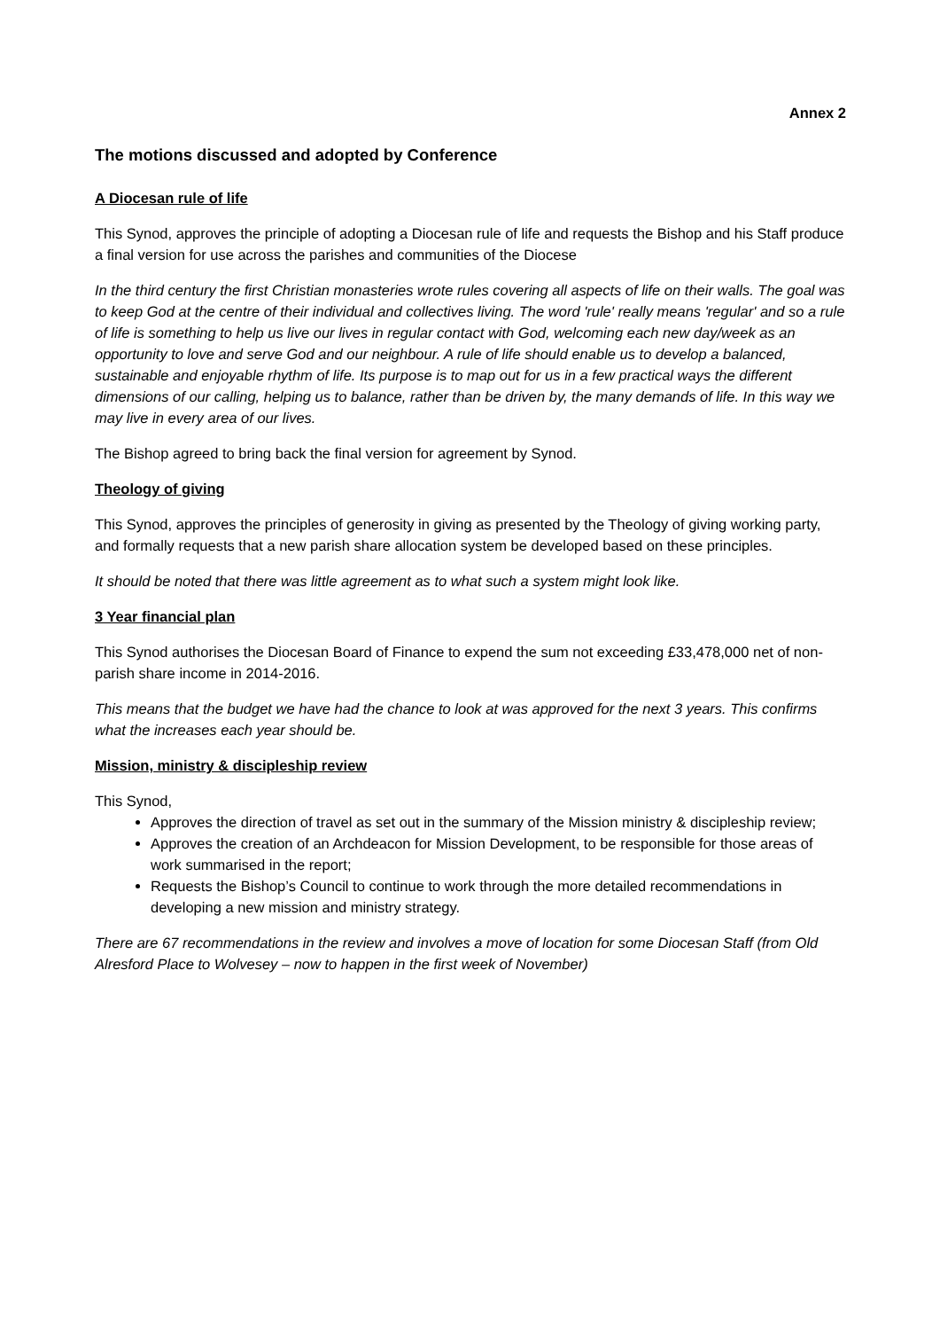Annex 2
The motions discussed and adopted by Conference
A Diocesan rule of life
This Synod, approves the principle of adopting a Diocesan rule of life and requests the Bishop and his Staff produce a final version for use across the parishes and communities of the Diocese
In the third century the first Christian monasteries wrote rules covering all aspects of life on their walls. The goal was to keep God at the centre of their individual and collectives living. The word 'rule' really means 'regular' and so a rule of life is something to help us live our lives in regular contact with God, welcoming each new day/week as an opportunity to love and serve God and our neighbour. A rule of life should enable us to develop a balanced, sustainable and enjoyable rhythm of life. Its purpose is to map out for us in a few practical ways the different dimensions of our calling, helping us to balance, rather than be driven by, the many demands of life. In this way we may live in every area of our lives.
The Bishop agreed to bring back the final version for agreement by Synod.
Theology of giving
This Synod, approves the principles of generosity in giving as presented by the Theology of giving working party, and formally requests that a new parish share allocation system be developed based on these principles.
It should be noted that there was little agreement as to what such a system might look like.
3 Year financial plan
This Synod authorises the Diocesan Board of Finance to expend the sum not exceeding £33,478,000 net of non-parish share income in 2014-2016.
This means that the budget we have had the chance to look at was approved for the next 3 years. This confirms what the increases each year should be.
Mission, ministry & discipleship review
This Synod,
Approves the direction of travel as set out in the summary of the Mission ministry & discipleship review;
Approves the creation of an Archdeacon for Mission Development, to be responsible for those areas of work summarised in the report;
Requests the Bishop’s Council to continue to work through the more detailed recommendations in developing a new mission and ministry strategy.
There are 67 recommendations in the review and involves a move of location for some Diocesan Staff (from Old Alresford Place to Wolvesey – now to happen in the first week of November)